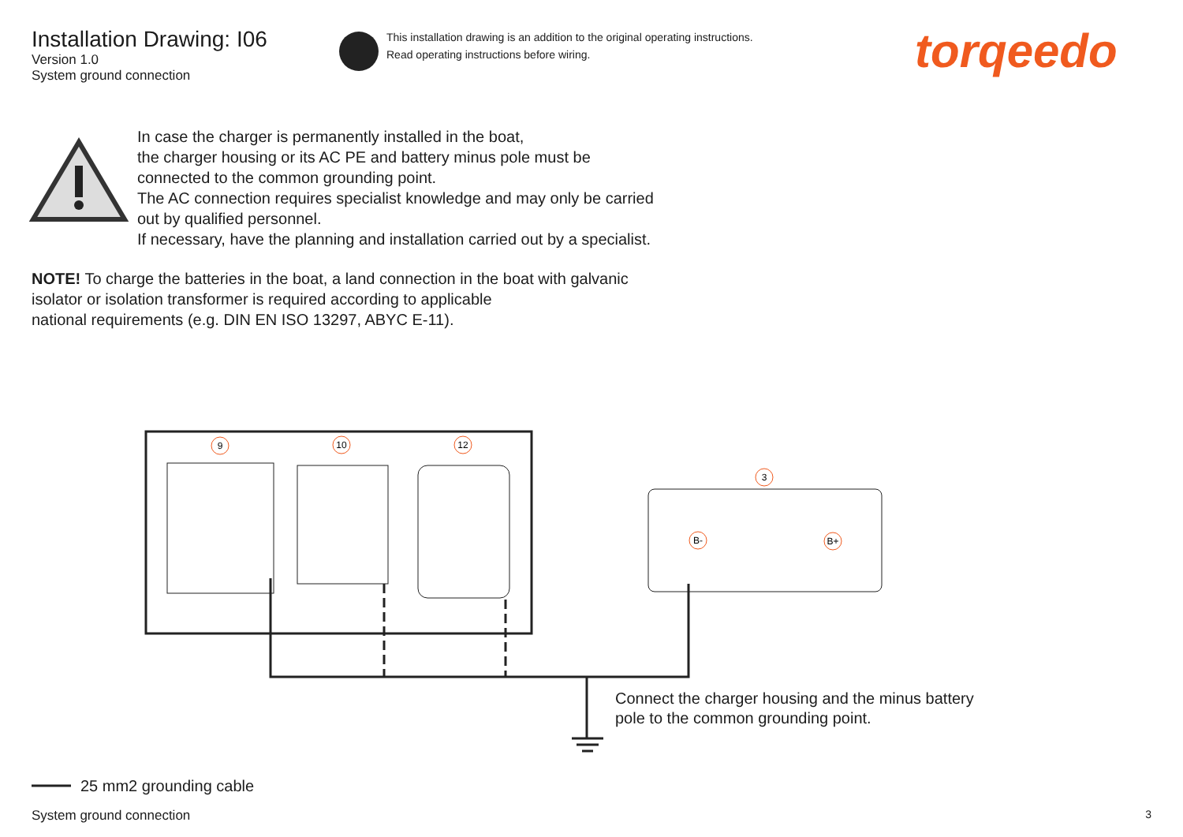9
10
12
3
B-
B+
Installation Drawing: I06
Version 1.0
System ground connection
This installation drawing is an addition to the original operating instructions.
Read operating instructions before wiring.
torqeedo
In case the charger is permanently installed in the boat,
the charger housing or its AC PE and battery minus pole must be
connected to the common grounding point.
The AC connection requires specialist knowledge and may only be carried
out by qualified personnel.
If necessary, have the planning and installation carried out by a specialist.
NOTE! To charge the batteries in the boat, a land connection in the boat with galvanic
isolator or isolation transformer is required according to applicable
national requirements (e.g. DIN EN ISO 13297, ABYC E-11).
Connect the charger housing and the minus battery
pole to the common grounding point.
25 mm2 grounding cable
System ground connection 3